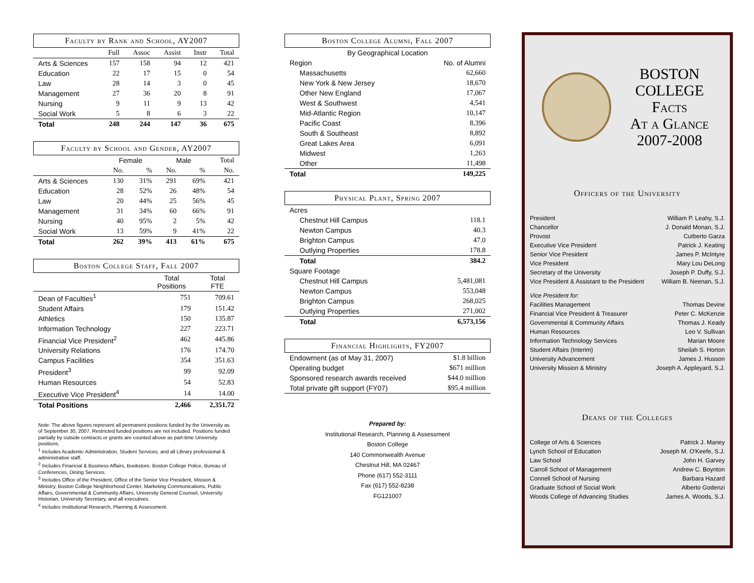Faculty by Rank and School, AY2007
| | Full | Assoc | Assist | Instr | Total |
| Arts & Sciences | 157 | 158 | 94 | 12 | 421 |
| Education | 22 | 17 | 15 | 0 | 54 |
| Law | 28 | 14 | 3 | 0 | 45 |
| Management | 27 | 36 | 20 | 8 | 91 |
| Nursing | 9 | 11 | 9 | 13 | 42 |
| Social Work | 5 | 8 | 6 | 3 | 22 |
| Total | 248 | 244 | 147 | 36 | 675 |
Faculty by School and Gender, AY2007
| | Female | | Male | | Total |
| | No. | % | No. | % | No. |
| Arts & Sciences | 130 | 31% | 291 | 69% | 421 |
| Education | 28 | 52% | 26 | 48% | 54 |
| Law | 20 | 44% | 25 | 56% | 45 |
| Management | 31 | 34% | 60 | 66% | 91 |
| Nursing | 40 | 95% | 2 | 5% | 42 |
| Social Work | 13 | 59% | 9 | 41% | 22 |
| Total | 262 | 39% | 413 | 61% | 675 |
Boston College Staff, Fall 2007
| | Total Positions | Total FTE |
| Dean of Faculties<sup>1</sup> | 751 | 709.61 |
| Student Affairs | 179 | 151.42 |
| Athletics | 150 | 135.87 |
| Information Technology | 227 | 223.71 |
| Financial Vice President<sup>2</sup> | 462 | 445.86 |
| University Relations | 176 | 174.70 |
| Campus Facilities | 354 | 351.63 |
| President<sup>3</sup> | 99 | 92.09 |
| Human Resources | 54 | 52.83 |
| Executive Vice President<sup>4</sup> | 14 | 14.00 |
| Total Positions | 2,466 | 2,351.72 |
Note: The above figures represent all permanent positions funded by the University as of September 30, 2007. Restricted funded positions are not included. Positions funded partially by outside contracts or grants are counted above as part-time University positions.
<sup>1</sup> Includes Academic Administration, Student Services, and all Library professional & administrative staff.
<sup>2</sup> Includes Financial & Business Affairs, Bookstore, Boston College Police, Bureau of Conferences, Dining Services.
<sup>3</sup> Includes Office of the President, Office of the Senior Vice President, Mission & Ministry, Boston College Neighborhood Center, Marketing Communications, Public Affairs, Governmental & Community Affairs, University General Counsel, University Historian, University Secretary, and all executives.
<sup>4</sup> Includes Institutional Research, Planning & Assessment.
Boston College Alumni, Fall 2007
| By Geographical Location | |
| Region | No. of Alumni |
| Massachusetts | 62,660 |
| New York & New Jersey | 18,670 |
| Other New England | 17,067 |
| West & Southwest | 4,541 |
| Mid-Atlantic Region | 10,147 |
| Pacific Coast | 8,396 |
| South & Southeast | 8,892 |
| Great Lakes Area | 6,091 |
| Midwest | 1,263 |
| Other | 11,498 |
| Total | 149,225 |
Physical Plant, Spring 2007
| Acres | |
| Chestnut Hill Campus | 118.1 |
| Newton Campus | 40.3 |
| Brighton Campus | 47.0 |
| Outlying Properties | 178.8 |
| Total | 384.2 |
| Square Footage | |
| Chestnut Hill Campus | 5,481,081 |
| Newton Campus | 553,048 |
| Brighton Campus | 268,025 |
| Outlying Properties | 271,002 |
| Total | 6,573,156 |
Financial Highlights, FY2007
| Endowment (as of May 31, 2007) | $1.8 billion |
| Operating budget | $671 million |
| Sponsored research awards received | $44.0 million |
| Total private gift support (FY07) | $95.4 million |
Prepared by:
Institutional Research, Planning & Assessment
Boston College
140 Commonwealth Avenue
Chestnut Hill, MA 02467
Phone (617) 552-3111
Fax (617) 552-8238
FG121007
BOSTON
COLLEGE
Facts
At a Glance
2007-2008
Officers of the University
| President | William P. Leahy, S.J. |
| Chancellor | J. Donald Monan, S.J. |
| Provost | Cutberto Garza |
| Executive Vice President | Patrick J. Keating |
| Senior Vice President | James P. McIntyre |
| Vice President | Mary Lou DeLong |
| Secretary of the University | Joseph P. Duffy, S.J. |
| Vice President & Assistant to the President | William B. Neenan, S.J. |
| Vice President for: | |
| Facilities Management | Thomas Devine |
| Financial Vice President & Treasurer | Peter C. McKenzie |
| Governmental & Community Affairs | Thomas J. Keady |
| Human Resources | Leo V. Sullivan |
| Information Technology Services | Marian Moore |
| Student Affairs (Interim) | Sheilah S. Horton |
| University Advancement | James J. Husson |
| University Mission & Ministry | Joseph A. Appleyard, S.J. |
Deans of the Colleges
| College of Arts & Sciences | Patrick J. Maney |
| Lynch School of Education | Joseph M. O'Keefe, S.J. |
| Law School | John H. Garvey |
| Carroll School of Management | Andrew C. Boynton |
| Connell School of Nursing | Barbara Hazard |
| Graduate School of Social Work | Alberto Godenzi |
| Woods College of Advancing Studies | James A. Woods, S.J. |